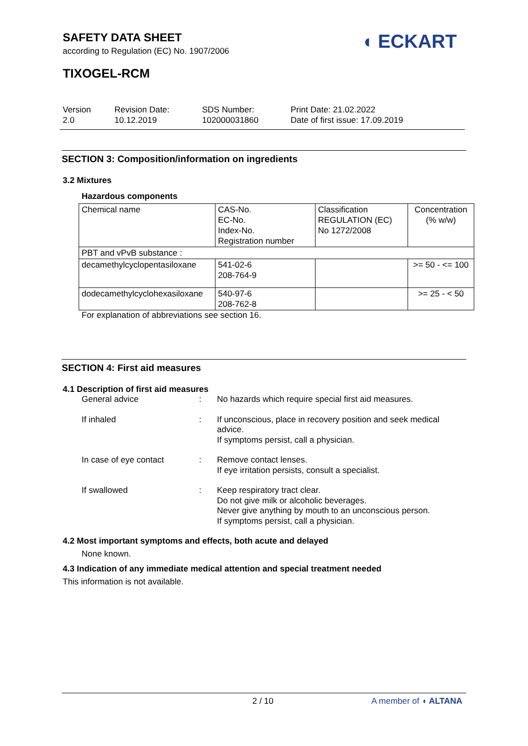SAFETY DATA SHEET
according to Regulation (EC) No. 1907/2006
◖ ECKART
TIXOGEL-RCM
Version
2.0
Revision Date:
10.12.2019
SDS Number:
102000031860
Print Date: 21.02.2022
Date of first issue: 17.09.2019
SECTION 3: Composition/information on ingredients
3.2 Mixtures
Hazardous components
| Chemical name | CAS-No. EC-No. Index-No. Registration number | Classification REGULATION (EC) No 1272/2008 | Concentration (% w/w) |
| PBT and vPvB substance : | | | |
| decamethylcyclopentasiloxane | 541-02-6 208-764-9 | | >= 50 - <= 100 |
| dodecamethylcyclohexasiloxane | 540-97-6 208-762-8 | | >= 25 - < 50 |
For explanation of abbreviations see section 16.
SECTION 4: First aid measures
4.1 Description of first aid measures
General advice
:
No hazards which require special first aid measures.
If inhaled
:
If unconscious, place in recovery position and seek medical advice.
If symptoms persist, call a physician.
In case of eye contact
:
Remove contact lenses.
If eye irritation persists, consult a specialist.
If swallowed
:
Keep respiratory tract clear.
Do not give milk or alcoholic beverages.
Never give anything by mouth to an unconscious person.
If symptoms persist, call a physician.
4.2 Most important symptoms and effects, both acute and delayed
None known.
4.3 Indication of any immediate medical attention and special treatment needed
This information is not available.
2 / 10 A member of ◖ ALTANA